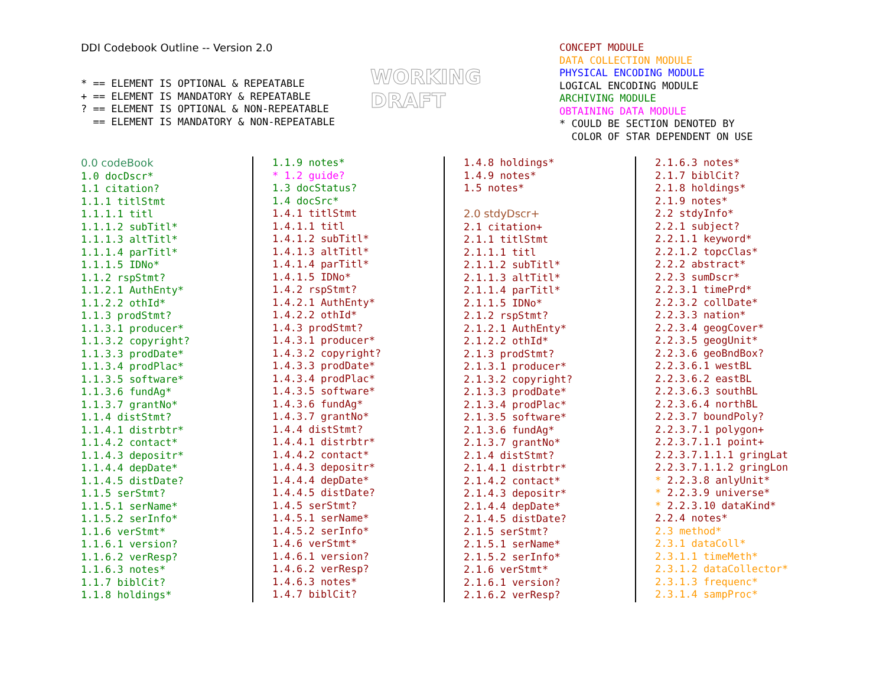DDI Codebook Outline -- Version 2.0
* == ELEMENT IS OPTIONAL & REPEATABLE + == ELEMENT IS MANDATORY & REPEATABLE ? == ELEMENT IS OPTIONAL & NON-REPEATABLE == ELEMENT IS MANDATORY & NON-REPEATABLE
WORKING
DRAFT
CONCEPT MODULE DATA COLLECTION MODULE PHYSICAL ENCODING MODULE LOGICAL ENCODING MODULE ARCHIVING MODULE OBTAINING DATA MODULE * COULD BE SECTION DENOTED BY COLOR OF STAR DEPENDENT ON USE
0.0 codeBook 1.0 docDscr* 1.1 citation? 1.1.1 titlStmt 1.1.1.1 titl 1.1.1.2 subTitl* 1.1.1.3 altTitl* 1.1.1.4 parTitl* 1.1.1.5 IDNo* 1.1.2 rspStmt? 1.1.2.1 AuthEnty* 1.1.2.2 othId* 1.1.3 prodStmt? 1.1.3.1 producer* 1.1.3.2 copyright? 1.1.3.3 prodDate* 1.1.3.4 prodPlac* 1.1.3.5 software* 1.1.3.6 fundAg* 1.1.3.7 grantNo* 1.1.4 distStmt? 1.1.4.1 distrbtr* 1.1.4.2 contact* 1.1.4.3 depositr* 1.1.4.4 depDate* 1.1.4.5 distDate? 1.1.5 serStmt? 1.1.5.1 serName* 1.1.5.2 serInfo* 1.1.6 verStmt* 1.1.6.1 version? 1.1.6.2 verResp? 1.1.6.3 notes* 1.1.7 biblCit? 1.1.8 holdings*
1.1.9 notes* * 1.2 guide? 1.3 docStatus? 1.4 docSrc* 1.4.1 titlStmt 1.4.1.1 titl 1.4.1.2 subTitl* 1.4.1.3 altTitl* 1.4.1.4 parTitl* 1.4.1.5 IDNo* 1.4.2 rspStmt? 1.4.2.1 AuthEnty* 1.4.2.2 othId* 1.4.3 prodStmt? 1.4.3.1 producer* 1.4.3.2 copyright? 1.4.3.3 prodDate* 1.4.3.4 prodPlac* 1.4.3.5 software* 1.4.3.6 fundAg* 1.4.3.7 grantNo* 1.4.4 distStmt? 1.4.4.1 distrbtr* 1.4.4.2 contact* 1.4.4.3 depositr* 1.4.4.4 depDate* 1.4.4.5 distDate? 1.4.5 serStmt? 1.4.5.1 serName* 1.4.5.2 serInfo* 1.4.6 verStmt* 1.4.6.1 version? 1.4.6.2 verResp? 1.4.6.3 notes* 1.4.7 biblCit?
1.4.8 holdings* 1.4.9 notes* 1.5 notes* 2.0 stdyDscr+ 2.1 citation+ 2.1.1 titlStmt 2.1.1.1 titl 2.1.1.2 subTitl* 2.1.1.3 altTitl* 2.1.1.4 parTitl* 2.1.1.5 IDNo* 2.1.2 rspStmt? 2.1.2.1 AuthEnty* 2.1.2.2 othId* 2.1.3 prodStmt? 2.1.3.1 producer* 2.1.3.2 copyright? 2.1.3.3 prodDate* 2.1.3.4 prodPlac* 2.1.3.5 software* 2.1.3.6 fundAg* 2.1.3.7 grantNo* 2.1.4 distStmt? 2.1.4.1 distrbtr* 2.1.4.2 contact* 2.1.4.3 depositr* 2.1.4.4 depDate* 2.1.4.5 distDate? 2.1.5 serStmt? 2.1.5.1 serName* 2.1.5.2 serInfo* 2.1.6 verStmt* 2.1.6.1 version? 2.1.6.2 verResp?
2.1.6.3 notes* 2.1.7 biblCit? 2.1.8 holdings* 2.1.9 notes* 2.2 stdyInfo* 2.2.1 subject? 2.2.1.1 keyword* 2.2.1.2 topcClas* 2.2.2 abstract* 2.2.3 sumDscr* 2.2.3.1 timePrd* 2.2.3.2 collDate* 2.2.3.3 nation* 2.2.3.4 geogCover* 2.2.3.5 geogUnit* 2.2.3.6 geoBndBox? 2.2.3.6.1 westBL 2.2.3.6.2 eastBL 2.2.3.6.3 southBL 2.2.3.6.4 northBL 2.2.3.7 boundPoly? 2.2.3.7.1 polygon+ 2.2.3.7.1.1 point+ 2.2.3.7.1.1.1 gringLat 2.2.3.7.1.1.2 gringLon * 2.2.3.8 anlyUnit* * 2.2.3.9 universe* * 2.2.3.10 dataKind* 2.2.4 notes* 2.3 method* 2.3.1 dataColl* 2.3.1.1 timeMeth* 2.3.1.2 dataCollector* 2.3.1.3 frequenc* 2.3.1.4 sampProc*